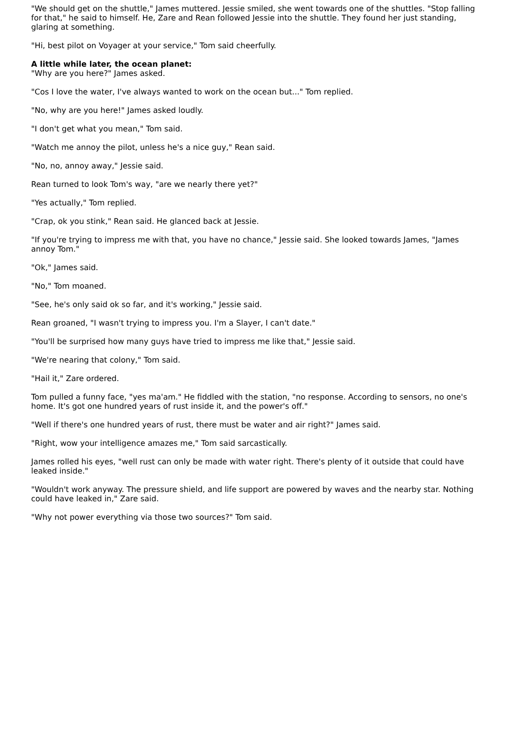"We should get on the shuttle," James muttered. Jessie smiled, she went towards one of the shuttles. "Stop falling for that," he said to himself. He, Zare and Rean followed Jessie into the shuttle. They found her just standing, glaring at something.
"Hi, best pilot on Voyager at your service," Tom said cheerfully.
A little while later, the ocean planet:
"Why are you here?" James asked.
"Cos I love the water, I've always wanted to work on the ocean but..." Tom replied.
"No, why are you here!" James asked loudly.
"I don't get what you mean," Tom said.
"Watch me annoy the pilot, unless he's a nice guy," Rean said.
"No, no, annoy away," Jessie said.
Rean turned to look Tom's way, "are we nearly there yet?"
"Yes actually," Tom replied.
"Crap, ok you stink," Rean said. He glanced back at Jessie.
"If you're trying to impress me with that, you have no chance," Jessie said. She looked towards James, "James annoy Tom."
"Ok," James said.
"No," Tom moaned.
"See, he's only said ok so far, and it's working," Jessie said.
Rean groaned, "I wasn't trying to impress you. I'm a Slayer, I can't date."
"You'll be surprised how many guys have tried to impress me like that," Jessie said.
"We're nearing that colony," Tom said.
"Hail it," Zare ordered.
Tom pulled a funny face, "yes ma'am." He fiddled with the station, "no response. According to sensors, no one's home. It's got one hundred years of rust inside it, and the power's off."
"Well if there's one hundred years of rust, there must be water and air right?" James said.
"Right, wow your intelligence amazes me," Tom said sarcastically.
James rolled his eyes, "well rust can only be made with water right. There's plenty of it outside that could have leaked inside."
"Wouldn't work anyway. The pressure shield, and life support are powered by waves and the nearby star. Nothing could have leaked in," Zare said.
"Why not power everything via those two sources?" Tom said.